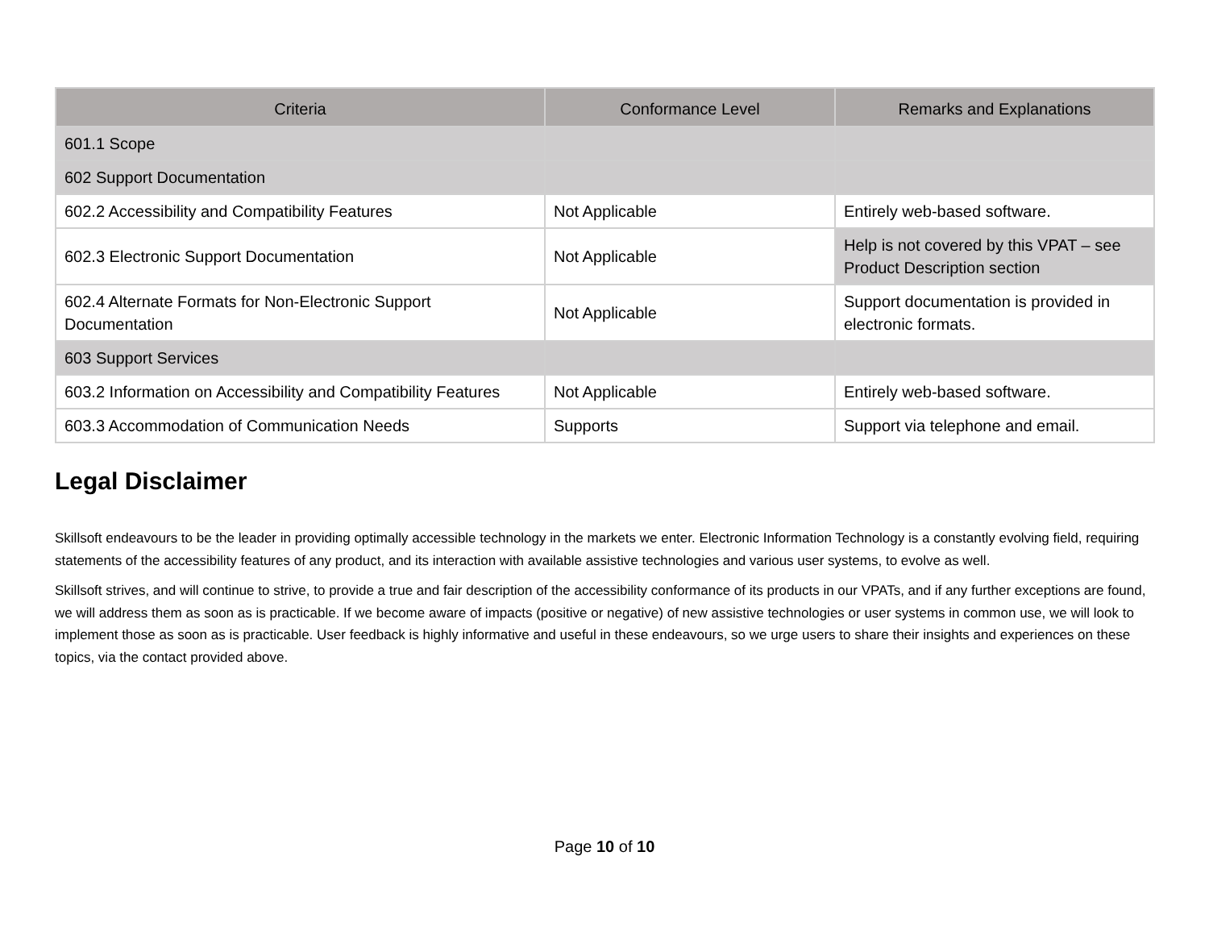| Criteria | Conformance Level | Remarks and Explanations |
| --- | --- | --- |
| 601.1 Scope | | |
| 602 Support Documentation | | |
| 602.2 Accessibility and Compatibility Features | Not Applicable | Entirely web-based software. |
| 602.3 Electronic Support Documentation | Not Applicable | Help is not covered by this VPAT – see Product Description section |
| 602.4 Alternate Formats for Non-Electronic Support Documentation | Not Applicable | Support documentation is provided in electronic formats. |
| 603 Support Services | | |
| 603.2 Information on Accessibility and Compatibility Features | Not Applicable | Entirely web-based software. |
| 603.3 Accommodation of Communication Needs | Supports | Support via telephone and email. |
Legal Disclaimer
Skillsoft endeavours to be the leader in providing optimally accessible technology in the markets we enter. Electronic Information Technology is a constantly evolving field, requiring statements of the accessibility features of any product, and its interaction with available assistive technologies and various user systems, to evolve as well.
Skillsoft strives, and will continue to strive, to provide a true and fair description of the accessibility conformance of its products in our VPATs, and if any further exceptions are found, we will address them as soon as is practicable. If we become aware of impacts (positive or negative) of new assistive technologies or user systems in common use, we will look to implement those as soon as is practicable. User feedback is highly informative and useful in these endeavours, so we urge users to share their insights and experiences on these topics, via the contact provided above.
Page 10 of 10